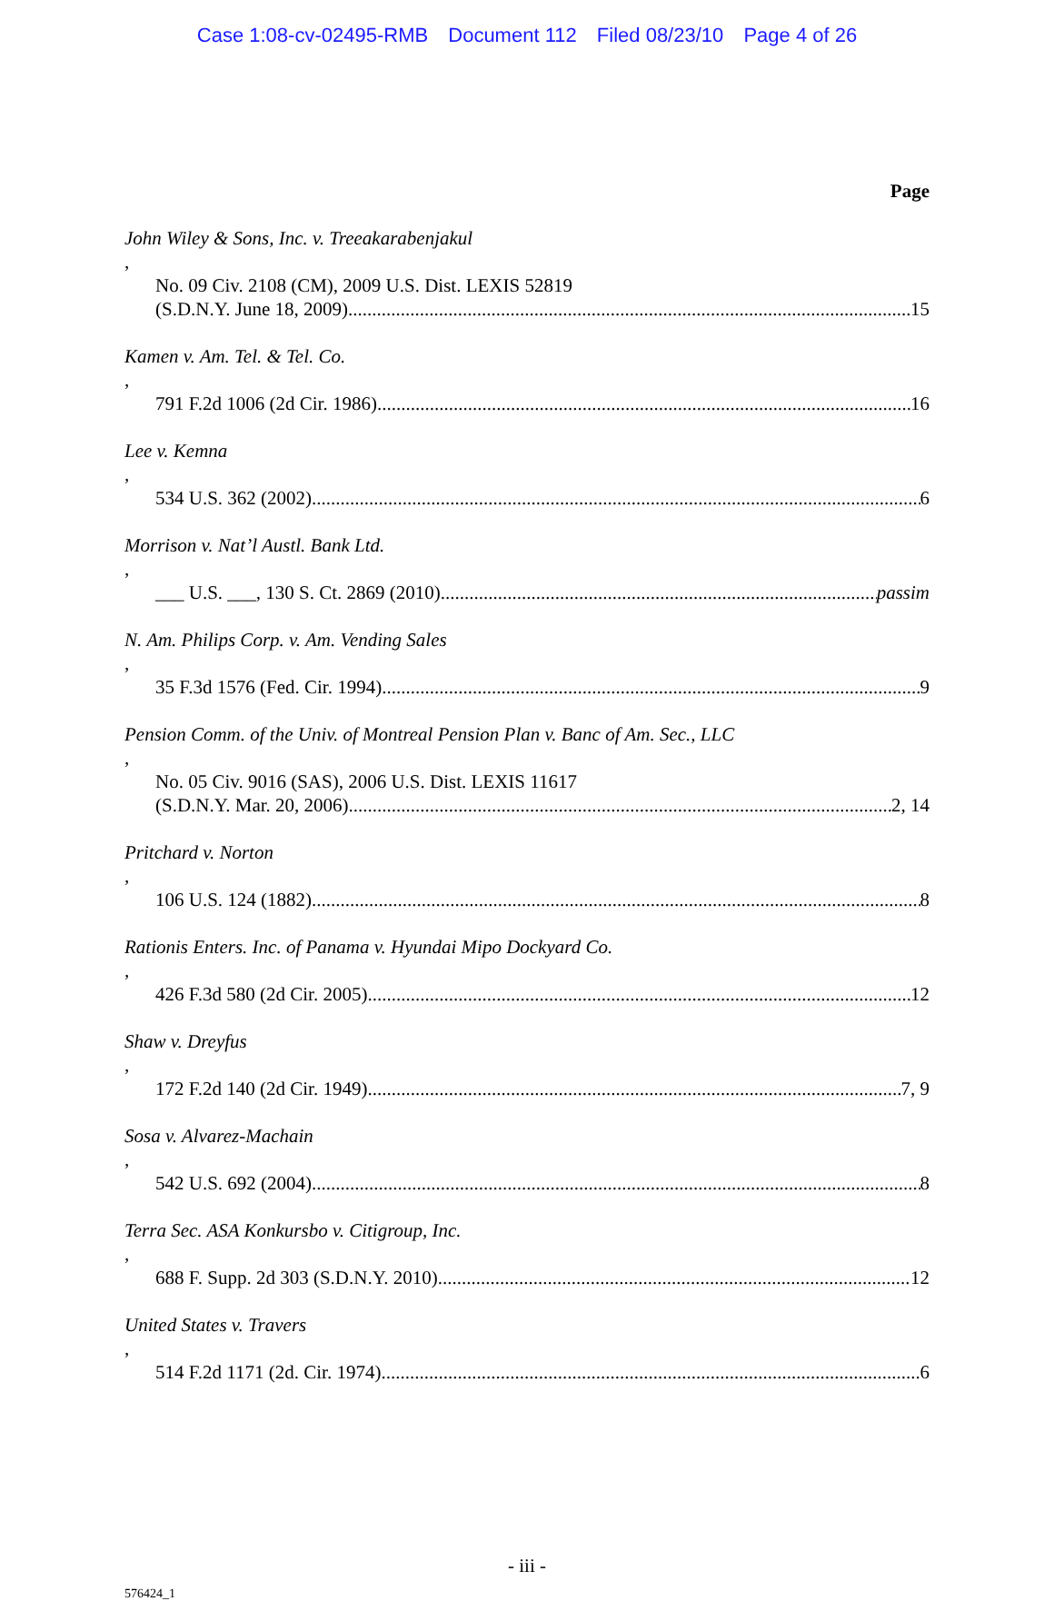Case 1:08-cv-02495-RMB Document 112 Filed 08/23/10 Page 4 of 26
Page
John Wiley & Sons, Inc. v. Treeakarabenjakul,
No. 09 Civ. 2108 (CM), 2009 U.S. Dist. LEXIS 52819
(S.D.N.Y. June 18, 2009) 15
Kamen v. Am. Tel. & Tel. Co.,
791 F.2d 1006 (2d Cir. 1986) 16
Lee v. Kemna,
534 U.S. 362 (2002) 6
Morrison v. Nat’l Austl. Bank Ltd.,
___ U.S. ___, 130 S. Ct. 2869 (2010) passim
N. Am. Philips Corp. v. Am. Vending Sales,
35 F.3d 1576 (Fed. Cir. 1994) 9
Pension Comm. of the Univ. of Montreal Pension Plan v. Banc of Am. Sec., LLC,
No. 05 Civ. 9016 (SAS), 2006 U.S. Dist. LEXIS 11617
(S.D.N.Y. Mar. 20, 2006) 2, 14
Pritchard v. Norton,
106 U.S. 124 (1882) 8
Rationis Enters. Inc. of Panama v. Hyundai Mipo Dockyard Co.,
426 F.3d 580 (2d Cir. 2005) 12
Shaw v. Dreyfus,
172 F.2d 140 (2d Cir. 1949) 7, 9
Sosa v. Alvarez-Machain,
542 U.S. 692 (2004) 8
Terra Sec. ASA Konkursbo v. Citigroup, Inc.,
688 F. Supp. 2d 303 (S.D.N.Y. 2010) 12
United States v. Travers,
514 F.2d 1171 (2d. Cir. 1974) 6
- iii -
576424_1